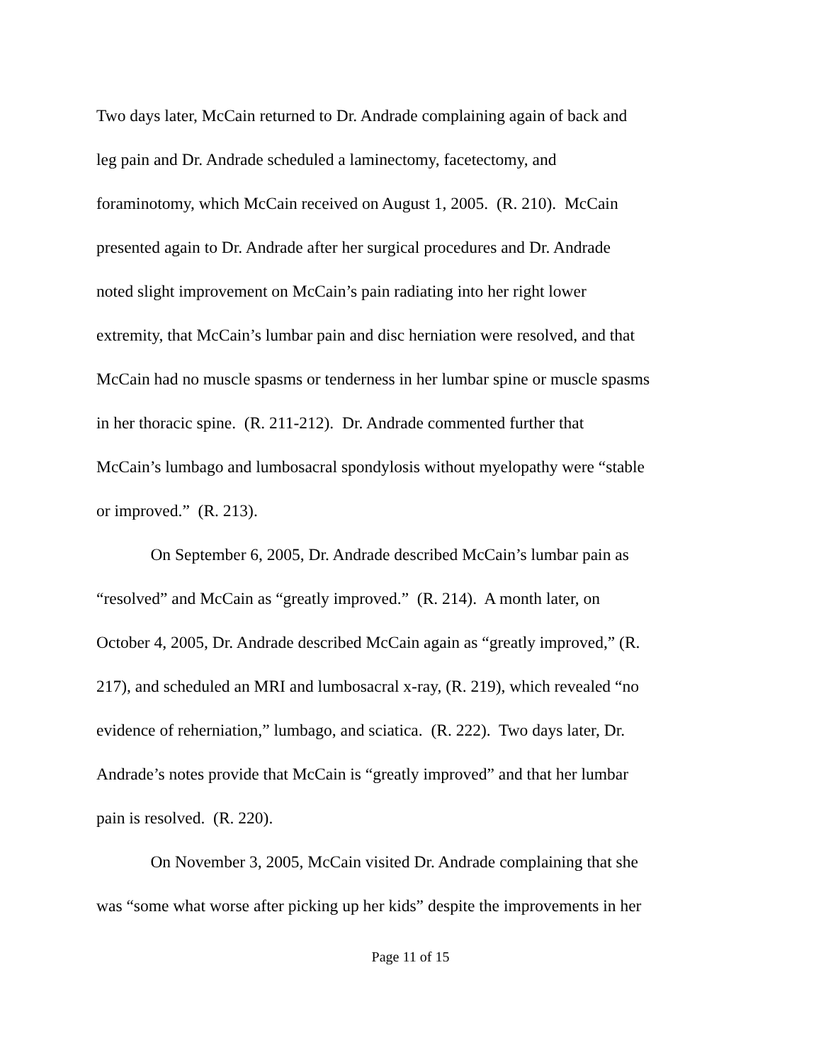Two days later, McCain returned to Dr. Andrade complaining again of back and
leg pain and Dr. Andrade scheduled a laminectomy, facetectomy, and
foraminotomy, which McCain received on August 1, 2005. (R. 210). McCain
presented again to Dr. Andrade after her surgical procedures and Dr. Andrade
noted slight improvement on McCain’s pain radiating into her right lower
extremity, that McCain’s lumbar pain and disc herniation were resolved, and that
McCain had no muscle spasms or tenderness in her lumbar spine or muscle spasms
in her thoracic spine. (R. 211-212). Dr. Andrade commented further that
McCain’s lumbago and lumbosacral spondylosis without myelopathy were “stable
or improved.” (R. 213).
On September 6, 2005, Dr. Andrade described McCain’s lumbar pain as
“resolved” and McCain as “greatly improved.” (R. 214). A month later, on
October 4, 2005, Dr. Andrade described McCain again as “greatly improved,” (R.
217), and scheduled an MRI and lumbosacral x-ray, (R. 219), which revealed “no
evidence of reherniation,” lumbago, and sciatica. (R. 222). Two days later, Dr.
Andrade’s notes provide that McCain is “greatly improved” and that her lumbar
pain is resolved. (R. 220).
On November 3, 2005, McCain visited Dr. Andrade complaining that she
was “some what worse after picking up her kids” despite the improvements in her
Page 11 of 15